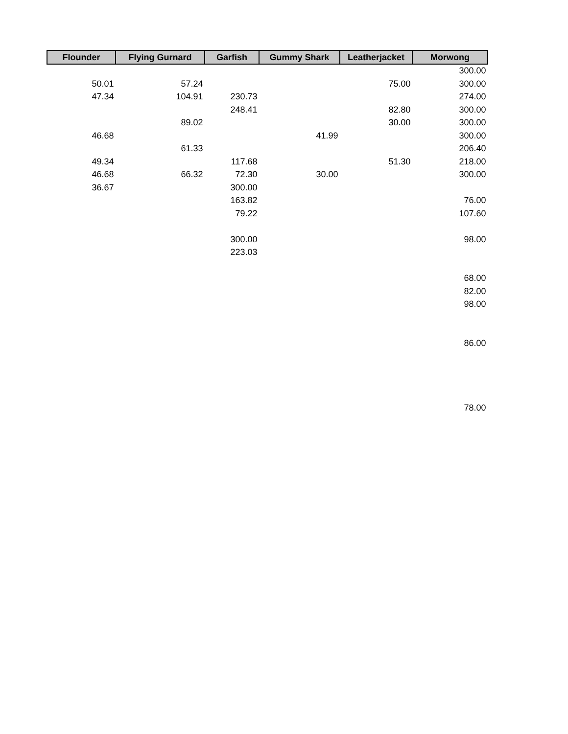| Flounder | Flying Gurnard | Garfish | Gummy Shark | Leatherjacket | Morwong |
| --- | --- | --- | --- | --- | --- |
| | | | | | 300.00 |
| 50.01 | 57.24 | | | 75.00 | 300.00 |
| 47.34 | 104.91 | 230.73 | | | 274.00 |
| | | 248.41 | | 82.80 | 300.00 |
| | 89.02 | | | 30.00 | 300.00 |
| 46.68 | | | 41.99 | | 300.00 |
| | 61.33 | | | | 206.40 |
| 49.34 | | 117.68 | | 51.30 | 218.00 |
| 46.68 | 66.32 | 72.30 | 30.00 | | 300.00 |
| 36.67 | | 300.00 | | | |
| | | 163.82 | | | 76.00 |
| | | 79.22 | | | 107.60 |
| | | 300.00 | | | 98.00 |
| | | 223.03 | | | |
| | | | | | 68.00 |
| | | | | | 82.00 |
| | | | | | 98.00 |
| | | | | | 86.00 |
| | | | | | 78.00 |